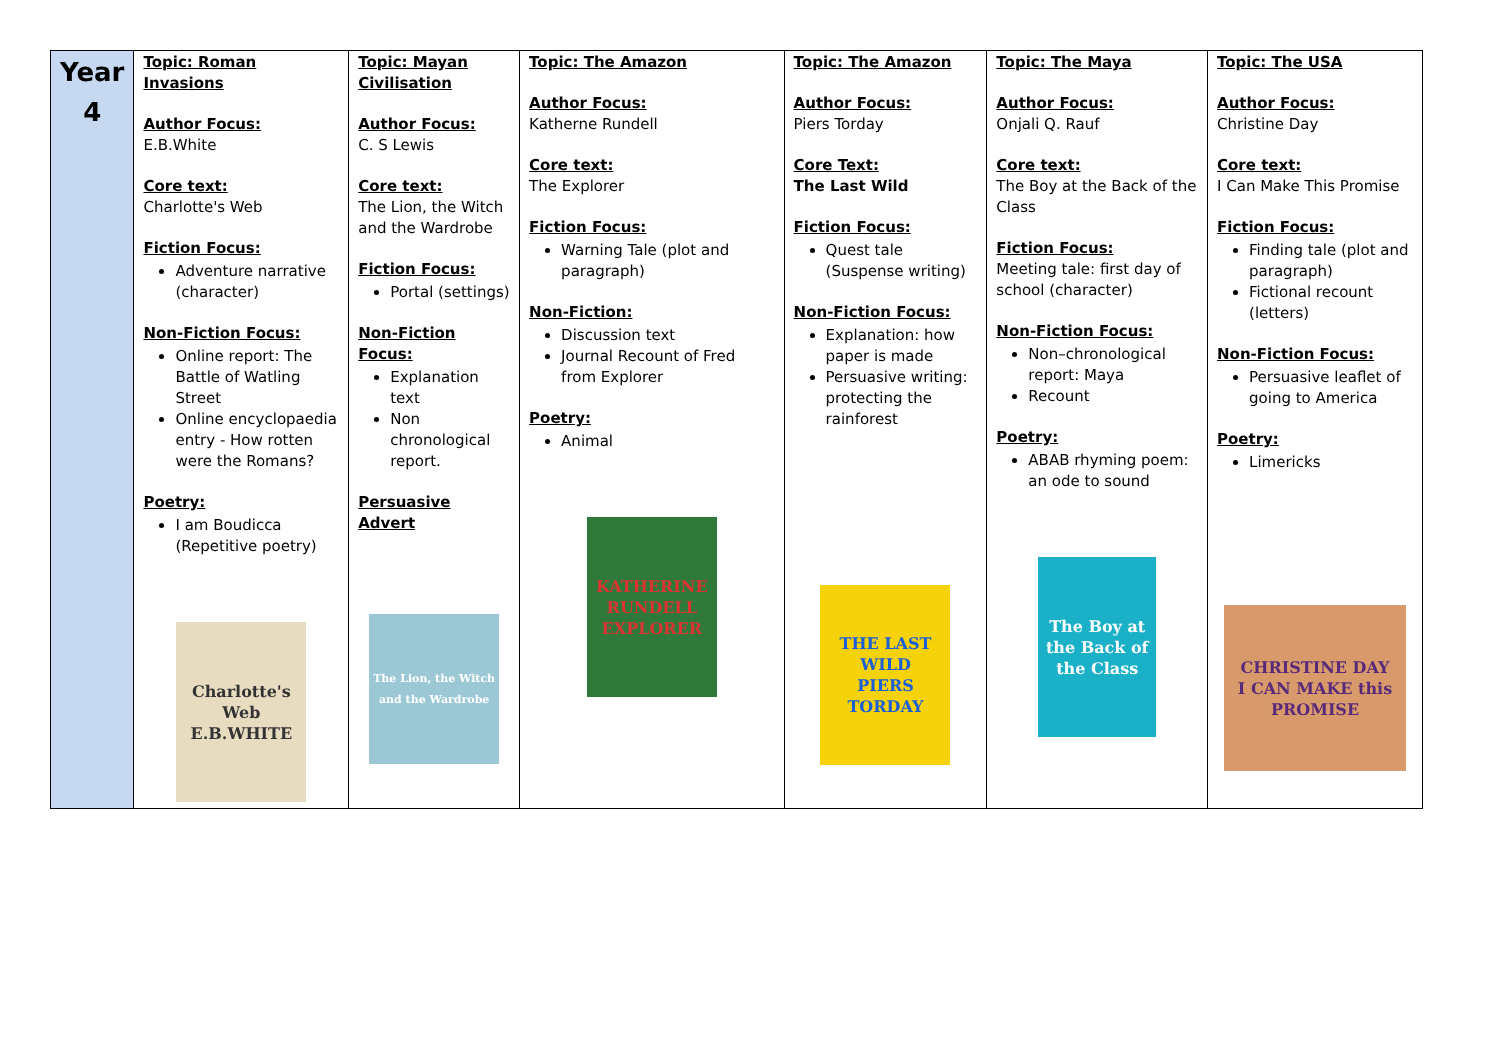| Year 4 | Topic: Roman Invasions Author Focus: E.B.White Core text: Charlotte's Web Fiction Focus: Adventure narrative (character) Non-Fiction Focus: Online report: The Battle of Watling Street Online encyclopaedia entry - How rotten were the Romans? Poetry: I am Boudicca (Repetitive poetry) Charlotte's Web E.B.WHITE | Topic: Mayan Civilisation Author Focus: C. S Lewis Core text: The Lion, the Witch and the Wardrobe Fiction Focus: Portal (settings) Non-Fiction Focus: Explanation text Non chronological report. Persuasive Advert The Lion, the Witch and the Wardrobe | Topic: The Amazon Author Focus: Katherne Rundell Core text: The Explorer Fiction Focus: Warning Tale (plot and paragraph) Non-Fiction: Discussion text Journal Recount of Fred from Explorer Poetry: Animal KATHERINE RUNDELL EXPLORER | Topic: The Amazon Author Focus: Piers Torday Core Text: The Last Wild Fiction Focus: Quest tale (Suspense writing) Non-Fiction Focus: Explanation: how paper is made Persuasive writing: protecting the rainforest THE LAST WILD PIERS TORDAY | Topic: The Maya Author Focus: Onjali Q. Rauf Core text: The Boy at the Back of the Class Fiction Focus: Meeting tale: first day of school (character) Non-Fiction Focus: Non–chronological report: Maya Recount Poetry: ABAB rhyming poem: an ode to sound The Boy at the Back of the Class | Topic: The USA Author Focus: Christine Day Core text: I Can Make This Promise Fiction Focus: Finding tale (plot and paragraph) Fictional recount (letters) Non-Fiction Focus: Persuasive leaflet of going to America Poetry: Limericks CHRISTINE DAY I CAN MAKE this PROMISE |